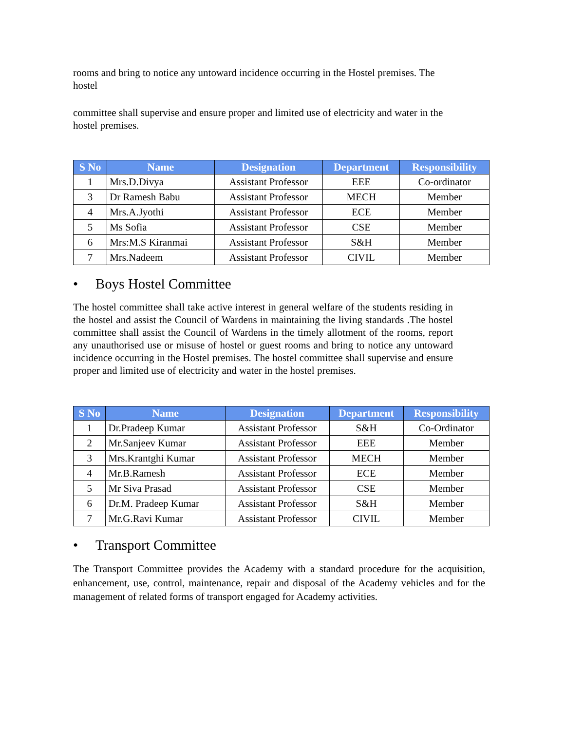rooms and bring to notice any untoward incidence occurring in the Hostel premises. The hostel
committee shall supervise and ensure proper and limited use of electricity and water in the hostel premises.
| S No | Name | Designation | Department | Responsibility |
| --- | --- | --- | --- | --- |
| 1 | Mrs.D.Divya | Assistant Professor | EEE | Co-ordinator |
| 3 | Dr Ramesh Babu | Assistant Professor | MECH | Member |
| 4 | Mrs.A.Jyothi | Assistant Professor | ECE | Member |
| 5 | Ms Sofia | Assistant Professor | CSE | Member |
| 6 | Mrs:M.S Kiranmai | Assistant Professor | S&H | Member |
| 7 | Mrs.Nadeem | Assistant Professor | CIVIL | Member |
• Boys Hostel Committee
The hostel committee shall take active interest in general welfare of the students residing in the hostel and assist the Council of Wardens in maintaining the living standards .The hostel committee shall assist the Council of Wardens in the timely allotment of the rooms, report any unauthorised use or misuse of hostel or guest rooms and bring to notice any untoward incidence occurring in the Hostel premises. The hostel committee shall supervise and ensure proper and limited use of electricity and water in the hostel premises.
| S No | Name | Designation | Department | Responsibility |
| --- | --- | --- | --- | --- |
| 1 | Dr.Pradeep Kumar | Assistant Professor | S&H | Co-Ordinator |
| 2 | Mr.Sanjeev Kumar | Assistant Professor | EEE | Member |
| 3 | Mrs.Krantghi Kumar | Assistant Professor | MECH | Member |
| 4 | Mr.B.Ramesh | Assistant Professor | ECE | Member |
| 5 | Mr Siva Prasad | Assistant Professor | CSE | Member |
| 6 | Dr.M. Pradeep Kumar | Assistant Professor | S&H | Member |
| 7 | Mr.G.Ravi Kumar | Assistant Professor | CIVIL | Member |
• Transport Committee
The Transport Committee provides the Academy with a standard procedure for the acquisition, enhancement, use, control, maintenance, repair and disposal of the Academy vehicles and for the management of related forms of transport engaged for Academy activities.